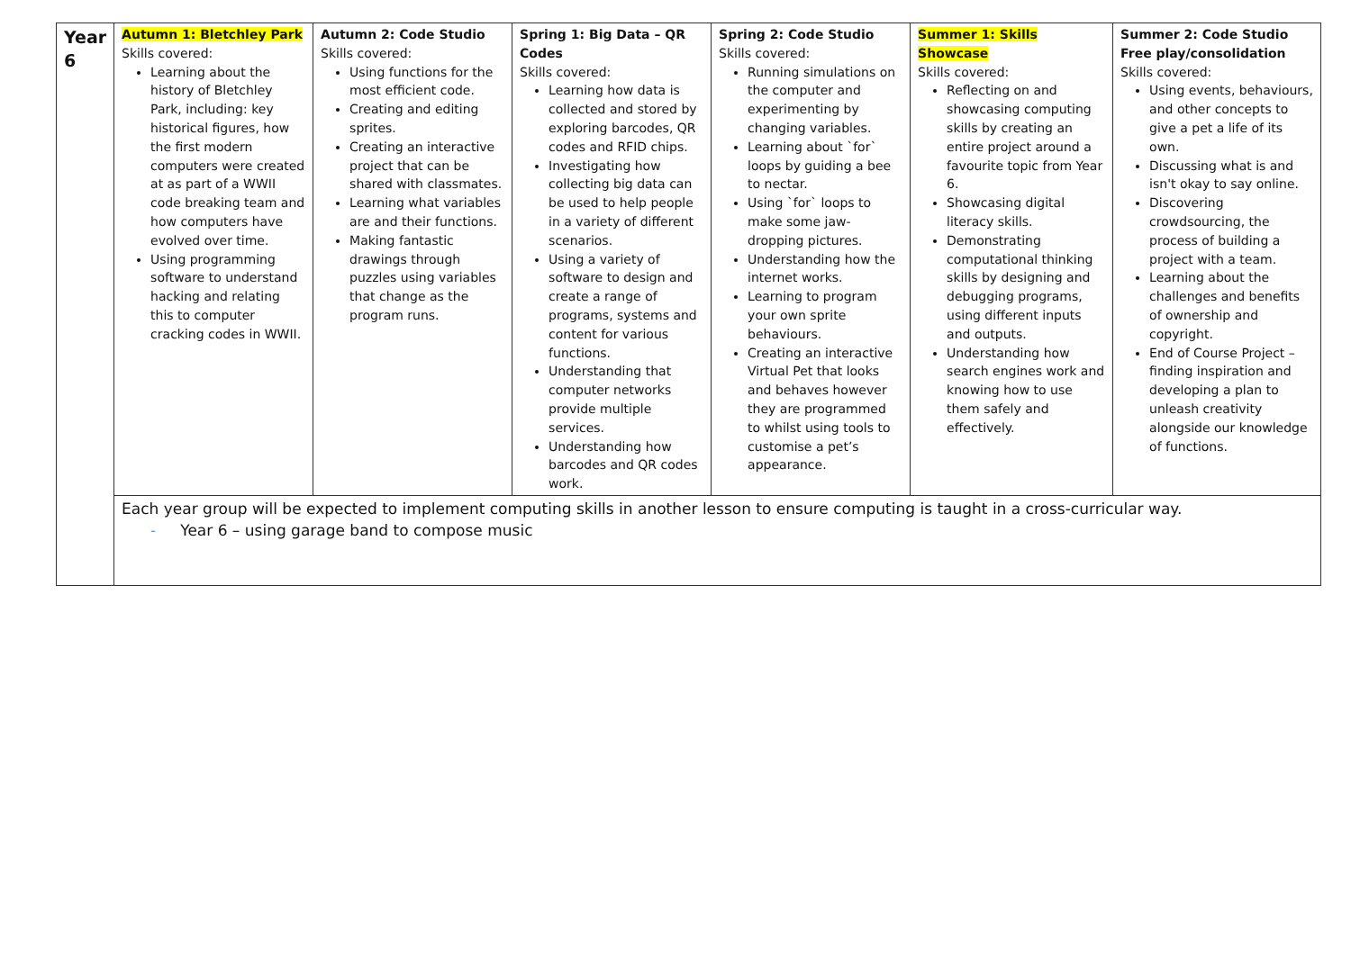| Year 6 | Autumn 1: Bletchley Park Skills covered: Learning about the history of Bletchley Park, including: key historical figures, how the first modern computers were created at as part of a WWII code breaking team and how computers have evolved over time. Using programming software to understand hacking and relating this to computer cracking codes in WWII. | Autumn 2: Code Studio Skills covered: Using functions for the most efficient code. Creating and editing sprites. Creating an interactive project that can be shared with classmates. Learning what variables are and their functions. Making fantastic drawings through puzzles using variables that change as the program runs. | Spring 1: Big Data – QR Codes Skills covered: Learning how data is collected and stored by exploring barcodes, QR codes and RFID chips. Investigating how collecting big data can be used to help people in a variety of different scenarios. Using a variety of software to design and create a range of programs, systems and content for various functions. Understanding that computer networks provide multiple services. Understanding how barcodes and QR codes work. | Spring 2: Code Studio Skills covered: Running simulations on the computer and experimenting by changing variables. Learning about `for` loops by guiding a bee to nectar. Using `for` loops to make some jaw-dropping pictures. Understanding how the internet works. Learning to program your own sprite behaviours. Creating an interactive Virtual Pet that looks and behaves however they are programmed to whilst using tools to customise a pet’s appearance. | Summer 1: Skills Showcase Skills covered: Reflecting on and showcasing computing skills by creating an entire project around a favourite topic from Year 6. Showcasing digital literacy skills. Demonstrating computational thinking skills by designing and debugging programs, using different inputs and outputs. Understanding how search engines work and knowing how to use them safely and effectively. | Summer 2: Code Studio Free play/consolidation Skills covered: Using events, behaviours, and other concepts to give a pet a life of its own. Discussing what is and isn't okay to say online. Discovering crowdsourcing, the process of building a project with a team. Learning about the challenges and benefits of ownership and copyright. End of Course Project – finding inspiration and developing a plan to unleash creativity alongside our knowledge of functions. |
| | Each year group will be expected to implement computing skills in another lesson to ensure computing is taught in a cross-curricular way. - Year 6 – using garage band to compose music | | | | | |